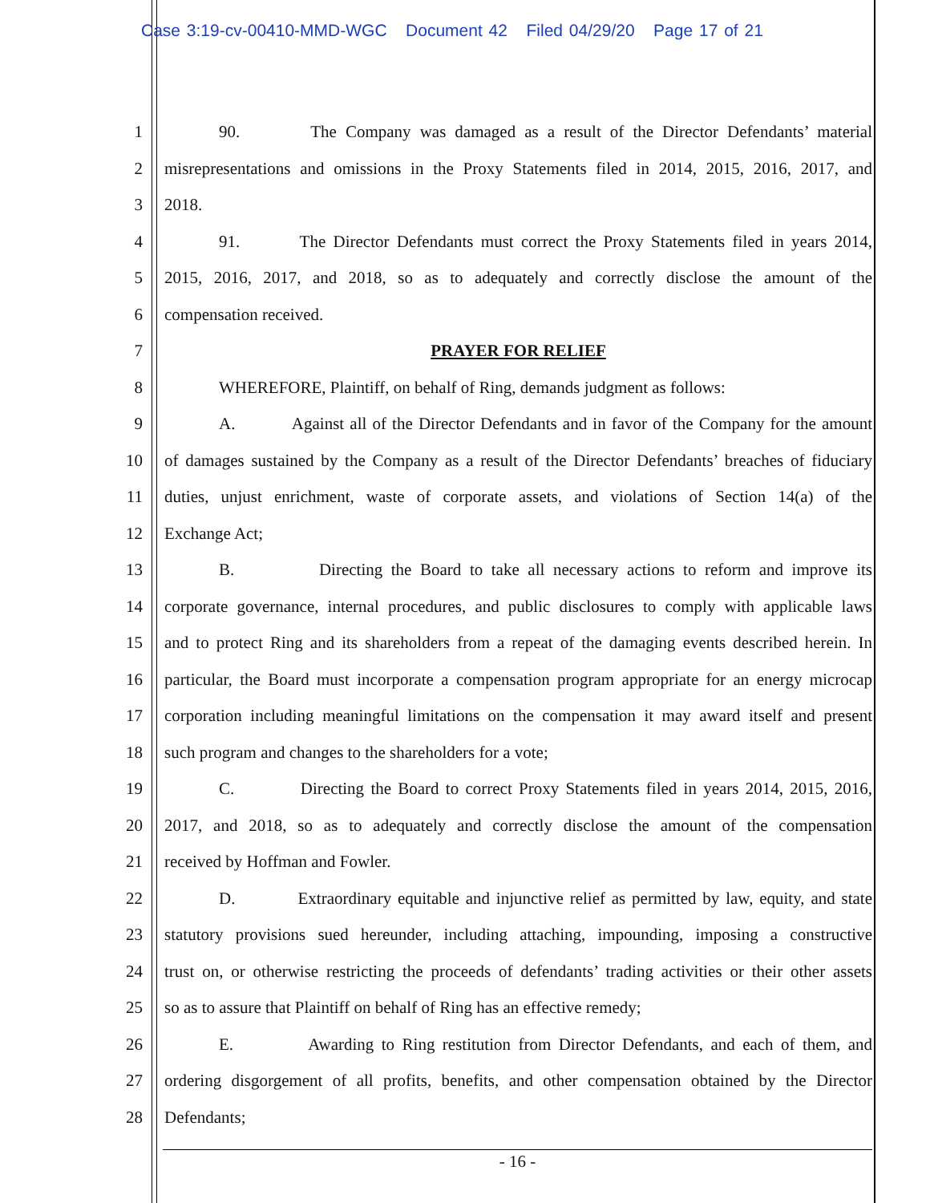Case 3:19-cv-00410-MMD-WGC Document 42 Filed 04/29/20 Page 17 of 21
1 90. The Company was damaged as a result of the Director Defendants’ material
2 misrepresentations and omissions in the Proxy Statements filed in 2014, 2015, 2016, 2017, and
3 2018.
4 91. The Director Defendants must correct the Proxy Statements filed in years 2014,
5 2015, 2016, 2017, and 2018, so as to adequately and correctly disclose the amount of the
6 compensation received.
7 PRAYER FOR RELIEF
8 WHEREFORE, Plaintiff, on behalf of Ring, demands judgment as follows:
9 A. Against all of the Director Defendants and in favor of the Company for the amount
10 of damages sustained by the Company as a result of the Director Defendants’ breaches of fiduciary
11 duties, unjust enrichment, waste of corporate assets, and violations of Section 14(a) of the
12 Exchange Act;
13 B. Directing the Board to take all necessary actions to reform and improve its
14 corporate governance, internal procedures, and public disclosures to comply with applicable laws
15 and to protect Ring and its shareholders from a repeat of the damaging events described herein. In
16 particular, the Board must incorporate a compensation program appropriate for an energy microcap
17 corporation including meaningful limitations on the compensation it may award itself and present
18 such program and changes to the shareholders for a vote;
19 C. Directing the Board to correct Proxy Statements filed in years 2014, 2015, 2016,
20 2017, and 2018, so as to adequately and correctly disclose the amount of the compensation
21 received by Hoffman and Fowler.
22 D. Extraordinary equitable and injunctive relief as permitted by law, equity, and state
23 statutory provisions sued hereunder, including attaching, impounding, imposing a constructive
24 trust on, or otherwise restricting the proceeds of defendants’ trading activities or their other assets
25 so as to assure that Plaintiff on behalf of Ring has an effective remedy;
26 E. Awarding to Ring restitution from Director Defendants, and each of them, and
27 ordering disgorgement of all profits, benefits, and other compensation obtained by the Director
28 Defendants;
- 16 -